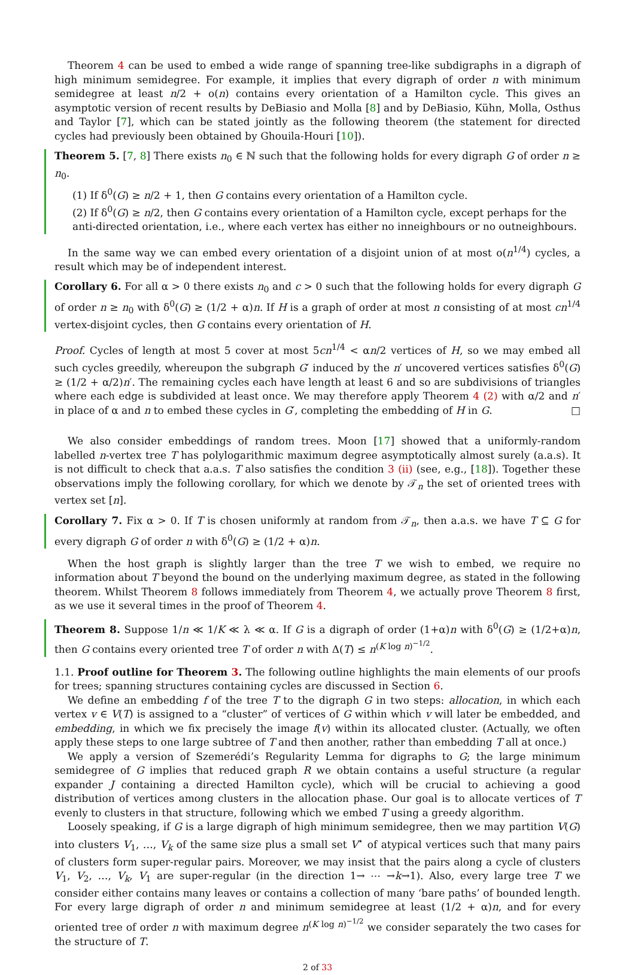Theorem 4 can be used to embed a wide range of spanning tree-like subdigraphs in a digraph of high minimum semidegree. For example, it implies that every digraph of order n with minimum semidegree at least n/2 + o(n) contains every orientation of a Hamilton cycle. This gives an asymptotic version of recent results by DeBiasio and Molla [8] and by DeBiasio, Kühn, Molla, Osthus and Taylor [7], which can be stated jointly as the following theorem (the statement for directed cycles had previously been obtained by Ghouila-Houri [10]).
Theorem 5. [7, 8] There exists n<sub>0</sub> ∈ ℕ such that the following holds for every digraph G of order n ≥ n<sub>0</sub>.
(1) If δ<sup>0</sup>(G) ≥ n/2 + 1, then G contains every orientation of a Hamilton cycle.
(2) If δ<sup>0</sup>(G) ≥ n/2, then G contains every orientation of a Hamilton cycle, except perhaps for the anti-directed orientation, i.e., where each vertex has either no inneighbours or no outneighbours.
In the same way we can embed every orientation of a disjoint union of at most o(n<sup>1/4</sup>) cycles, a result which may be of independent interest.
Corollary 6. For all α > 0 there exists n<sub>0</sub> and c > 0 such that the following holds for every digraph G of order n ≥ n<sub>0</sub> with δ<sup>0</sup>(G) ≥ (1/2 + α)n. If H is a graph of order at most n consisting of at most cn<sup>1/4</sup> vertex-disjoint cycles, then G contains every orientation of H.
Proof. Cycles of length at most 5 cover at most 5cn<sup>1/4</sup> < αn/2 vertices of H, so we may embed all such cycles greedily, whereupon the subgraph G′ induced by the n′ uncovered vertices satisfies δ<sup>0</sup>(G) ≥ (1/2 + α/2)n′. The remaining cycles each have length at least 6 and so are subdivisions of triangles where each edge is subdivided at least once. We may therefore apply Theorem 4 (2) with α/2 and n′ in place of α and n to embed these cycles in G′, completing the embedding of H in G. □
We also consider embeddings of random trees. Moon [17] showed that a uniformly-random labelled n-vertex tree T has polylogarithmic maximum degree asymptotically almost surely (a.a.s). It is not difficult to check that a.a.s. T also satisfies the condition 3 (ii) (see, e.g., [18]). Together these observations imply the following corollary, for which we denote by 𝒯<sub>n</sub> the set of oriented trees with vertex set [n].
Corollary 7. Fix α > 0. If T is chosen uniformly at random from 𝒯<sub>n</sub>, then a.a.s. we have T ⊆ G for every digraph G of order n with δ<sup>0</sup>(G) ≥ (1/2 + α)n.
When the host graph is slightly larger than the tree T we wish to embed, we require no information about T beyond the bound on the underlying maximum degree, as stated in the following theorem. Whilst Theorem 8 follows immediately from Theorem 4, we actually prove Theorem 8 first, as we use it several times in the proof of Theorem 4.
Theorem 8. Suppose 1/n ≪ 1/K ≪ λ ≪ α. If G is a digraph of order (1+α)n with δ<sup>0</sup>(G) ≥ (1/2+α)n, then G contains every oriented tree T of order n with Δ(T) ≤ n<sup>(K log n)<sup>−1/2</sup></sup>.
1.1. Proof outline for Theorem 3. The following outline highlights the main elements of our proofs for trees; spanning structures containing cycles are discussed in Section 6.
We define an embedding f of the tree T to the digraph G in two steps: allocation, in which each vertex v ∈ V(T) is assigned to a “cluster” of vertices of G within which v will later be embedded, and embedding, in which we fix precisely the image f(v) within its allocated cluster. (Actually, we often apply these steps to one large subtree of T and then another, rather than embedding T all at once.)
We apply a version of Szemerédi’s Regularity Lemma for digraphs to G; the large minimum semidegree of G implies that reduced graph R we obtain contains a useful structure (a regular expander J containing a directed Hamilton cycle), which will be crucial to achieving a good distribution of vertices among clusters in the allocation phase. Our goal is to allocate vertices of T evenly to clusters in that structure, following which we embed T using a greedy algorithm.
Loosely speaking, if G is a large digraph of high minimum semidegree, then we may partition V(G) into clusters V<sub>1</sub>, …, V<sub>k</sub> of the same size plus a small set V<sup>⋆</sup> of atypical vertices such that many pairs of clusters form super-regular pairs. Moreover, we may insist that the pairs along a cycle of clusters V<sub>1</sub>, V<sub>2</sub>, …, V<sub>k</sub>, V<sub>1</sub> are super-regular (in the direction 1→ ⋯ →k→1). Also, every large tree T we consider either contains many leaves or contains a collection of many ‘bare paths’ of bounded length. For every large digraph of order n and minimum semidegree at least (1/2 + α)n, and for every oriented tree of order n with maximum degree n<sup>(K log n)<sup>−1/2</sup></sup> we consider separately the two cases for the structure of T.
2 of 33